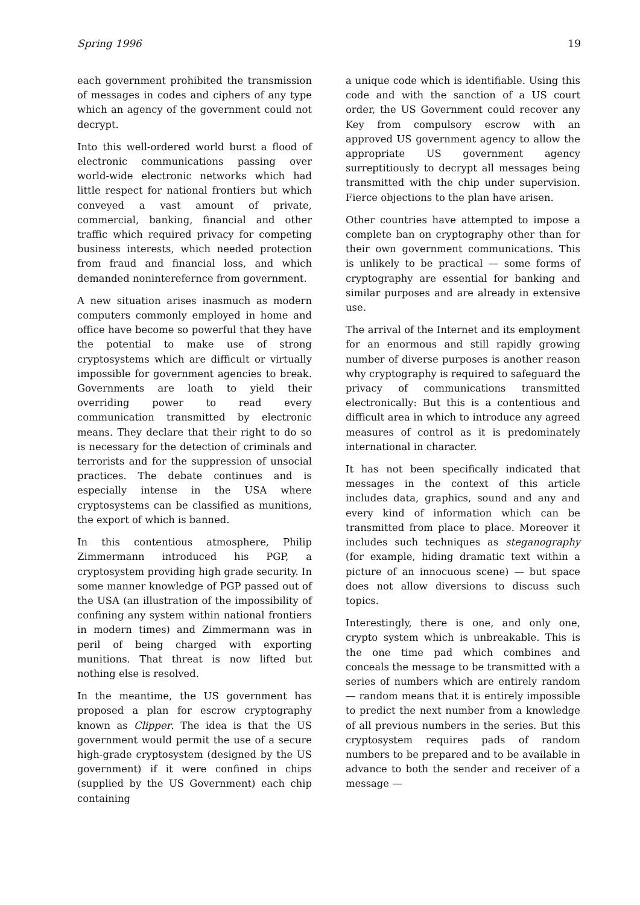Spring 1996 19
each government prohibited the transmission of messages in codes and ciphers of any type which an agency of the government could not decrypt.
Into this well-ordered world burst a flood of electronic communications passing over world-wide electronic networks which had little respect for national frontiers but which conveyed a vast amount of private, commercial, banking, financial and other traffic which required privacy for competing business interests, which needed protection from fraud and financial loss, and which demanded noninterefernce from government.
A new situation arises inasmuch as modern computers commonly employed in home and office have become so powerful that they have the potential to make use of strong cryptosystems which are difficult or virtually impossible for government agencies to break. Governments are loath to yield their overriding power to read every communication transmitted by electronic means. They declare that their right to do so is necessary for the detection of criminals and terrorists and for the suppression of unsocial practices. The debate continues and is especially intense in the USA where cryptosystems can be classified as munitions, the export of which is banned.
In this contentious atmosphere, Philip Zimmermann introduced his PGP, a cryptosystem providing high grade security. In some manner knowledge of PGP passed out of the USA (an illustration of the impossibility of confining any system within national frontiers in modern times) and Zimmermann was in peril of being charged with exporting munitions. That threat is now lifted but nothing else is resolved.
In the meantime, the US government has proposed a plan for escrow cryptography known as Clipper. The idea is that the US government would permit the use of a secure high-grade cryptosystem (designed by the US government) if it were confined in chips (supplied by the US Government) each chip containing
a unique code which is identifiable. Using this code and with the sanction of a US court order, the US Government could recover any Key from compulsory escrow with an approved US government agency to allow the appropriate US government agency surreptitiously to decrypt all messages being transmitted with the chip under supervision. Fierce objections to the plan have arisen.
Other countries have attempted to impose a complete ban on cryptography other than for their own government communications. This is unlikely to be practical — some forms of cryptography are essential for banking and similar purposes and are already in extensive use.
The arrival of the Internet and its employment for an enormous and still rapidly growing number of diverse purposes is another reason why cryptography is required to safeguard the privacy of communications transmitted electronically: But this is a contentious and difficult area in which to introduce any agreed measures of control as it is predominately international in character.
It has not been specifically indicated that messages in the context of this article includes data, graphics, sound and any and every kind of information which can be transmitted from place to place. Moreover it includes such techniques as steganography (for example, hiding dramatic text within a picture of an innocuous scene) — but space does not allow diversions to discuss such topics.
Interestingly, there is one, and only one, crypto system which is unbreakable. This is the one time pad which combines and conceals the message to be transmitted with a series of numbers which are entirely random — random means that it is entirely impossible to predict the next number from a knowledge of all previous numbers in the series. But this cryptosystem requires pads of random numbers to be prepared and to be available in advance to both the sender and receiver of a message —